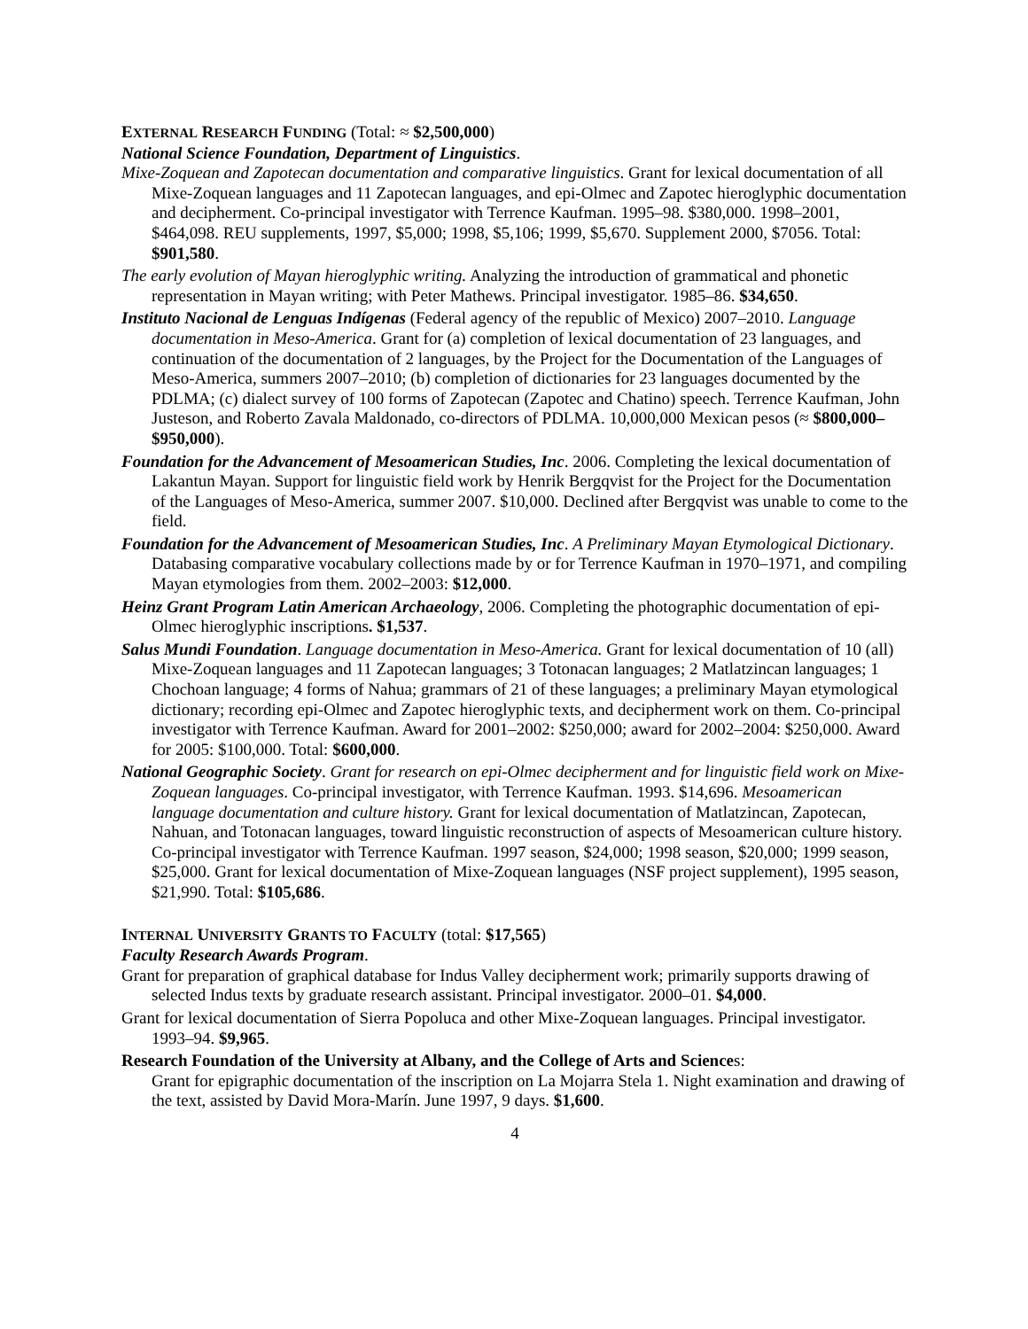EXTERNAL RESEARCH FUNDING (Total: ≈ $2,500,000)
National Science Foundation, Department of Linguistics.
Mixe-Zoquean and Zapotecan documentation and comparative linguistics. Grant for lexical documentation of all Mixe-Zoquean languages and 11 Zapotecan languages, and epi-Olmec and Zapotec hieroglyphic documentation and decipherment. Co-principal investigator with Terrence Kaufman. 1995–98. $380,000. 1998–2001, $464,098. REU supplements, 1997, $5,000; 1998, $5,106; 1999, $5,670. Supplement 2000, $7056. Total: $901,580.
The early evolution of Mayan hieroglyphic writing. Analyzing the introduction of grammatical and phonetic representation in Mayan writing; with Peter Mathews. Principal investigator. 1985–86. $34,650.
Instituto Nacional de Lenguas Indígenas (Federal agency of the republic of Mexico) 2007–2010. Language documentation in Meso-America. Grant for (a) completion of lexical documentation of 23 languages, and continuation of the documentation of 2 languages, by the Project for the Documentation of the Languages of Meso-America, summers 2007–2010; (b) completion of dictionaries for 23 languages documented by the PDLMA; (c) dialect survey of 100 forms of Zapotecan (Zapotec and Chatino) speech. Terrence Kaufman, John Justeson, and Roberto Zavala Maldonado, co-directors of PDLMA. 10,000,000 Mexican pesos (≈ $800,000–$950,000).
Foundation for the Advancement of Mesoamerican Studies, Inc. 2006. Completing the lexical documentation of Lakantun Mayan. Support for linguistic field work by Henrik Bergqvist for the Project for the Documentation of the Languages of Meso-America, summer 2007. $10,000. Declined after Bergqvist was unable to come to the field.
Foundation for the Advancement of Mesoamerican Studies, Inc. A Preliminary Mayan Etymological Dictionary. Databasing comparative vocabulary collections made by or for Terrence Kaufman in 1970–1971, and compiling Mayan etymologies from them. 2002–2003: $12,000.
Heinz Grant Program Latin American Archaeology, 2006. Completing the photographic documentation of epi-Olmec hieroglyphic inscriptions. $1,537.
Salus Mundi Foundation. Language documentation in Meso-America. Grant for lexical documentation of 10 (all) Mixe-Zoquean languages and 11 Zapotecan languages; 3 Totonacan languages; 2 Matlatzincan languages; 1 Chochoan language; 4 forms of Nahua; grammars of 21 of these languages; a preliminary Mayan etymological dictionary; recording epi-Olmec and Zapotec hieroglyphic texts, and decipherment work on them. Co-principal investigator with Terrence Kaufman. Award for 2001–2002: $250,000; award for 2002–2004: $250,000. Award for 2005: $100,000. Total: $600,000.
National Geographic Society. Grant for research on epi-Olmec decipherment and for linguistic field work on Mixe-Zoquean languages. Co-principal investigator, with Terrence Kaufman. 1993. $14,696. Mesoamerican language documentation and culture history. Grant for lexical documentation of Matlatzincan, Zapotecan, Nahuan, and Totonacan languages, toward linguistic reconstruction of aspects of Mesoamerican culture history. Co-principal investigator with Terrence Kaufman. 1997 season, $24,000; 1998 season, $20,000; 1999 season, $25,000. Grant for lexical documentation of Mixe-Zoquean languages (NSF project supplement), 1995 season, $21,990. Total: $105,686.
INTERNAL UNIVERSITY GRANTS TO FACULTY (total: $17,565)
Faculty Research Awards Program.
Grant for preparation of graphical database for Indus Valley decipherment work; primarily supports drawing of selected Indus texts by graduate research assistant. Principal investigator. 2000–01. $4,000.
Grant for lexical documentation of Sierra Popoluca and other Mixe-Zoquean languages. Principal investigator. 1993–94. $9,965.
Research Foundation of the University at Albany, and the College of Arts and Sciences:
Grant for epigraphic documentation of the inscription on La Mojarra Stela 1. Night examination and drawing of the text, assisted by David Mora-Marín. June 1997, 9 days. $1,600.
4